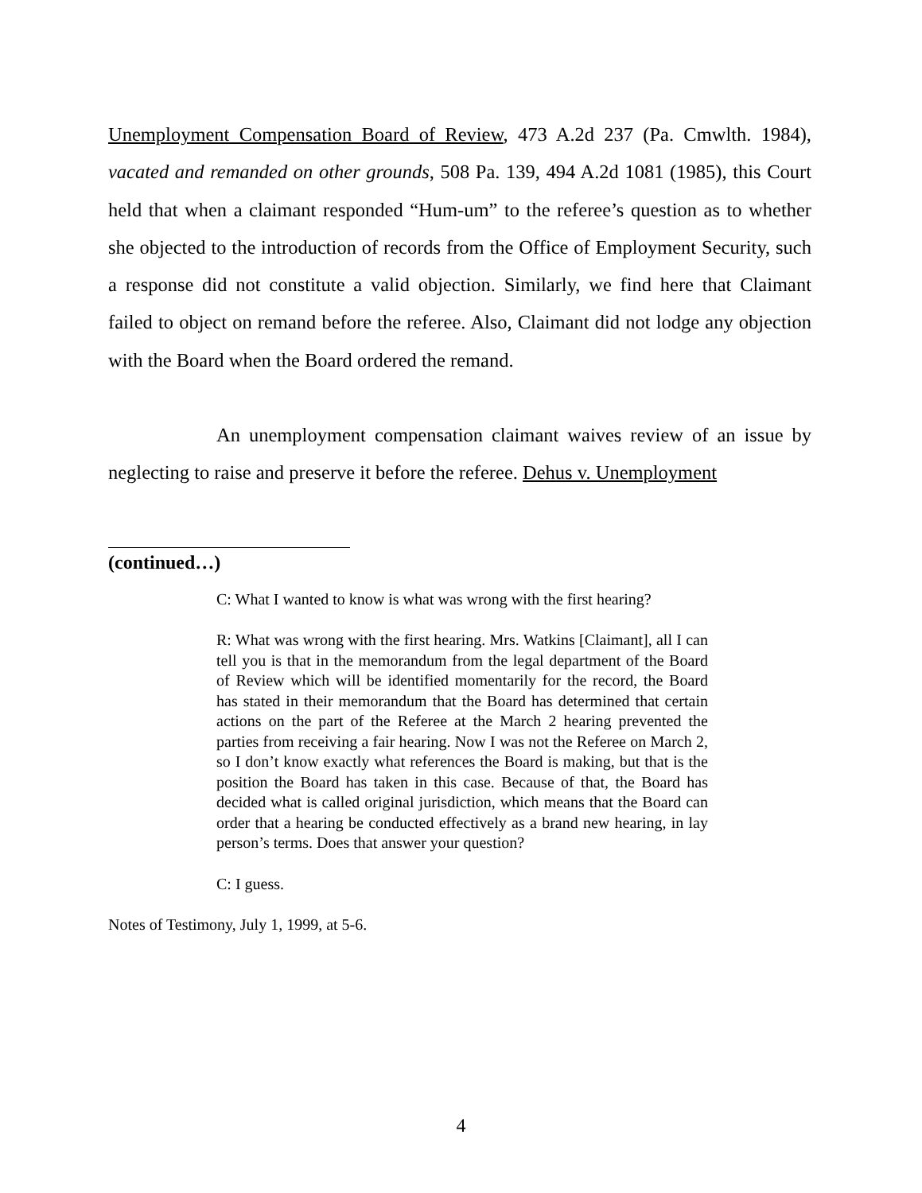Unemployment Compensation Board of Review, 473 A.2d 237 (Pa. Cmwlth. 1984), vacated and remanded on other grounds, 508 Pa. 139, 494 A.2d 1081 (1985), this Court held that when a claimant responded “Hum-um” to the referee’s question as to whether she objected to the introduction of records from the Office of Employment Security, such a response did not constitute a valid objection. Similarly, we find here that Claimant failed to object on remand before the referee. Also, Claimant did not lodge any objection with the Board when the Board ordered the remand.
An unemployment compensation claimant waives review of an issue by neglecting to raise and preserve it before the referee. Dehus v. Unemployment
(continued…)
C: What I wanted to know is what was wrong with the first hearing?
R: What was wrong with the first hearing. Mrs. Watkins [Claimant], all I can tell you is that in the memorandum from the legal department of the Board of Review which will be identified momentarily for the record, the Board has stated in their memorandum that the Board has determined that certain actions on the part of the Referee at the March 2 hearing prevented the parties from receiving a fair hearing. Now I was not the Referee on March 2, so I don’t know exactly what references the Board is making, but that is the position the Board has taken in this case. Because of that, the Board has decided what is called original jurisdiction, which means that the Board can order that a hearing be conducted effectively as a brand new hearing, in lay person’s terms. Does that answer your question?
C: I guess.
Notes of Testimony, July 1, 1999, at 5-6.
4